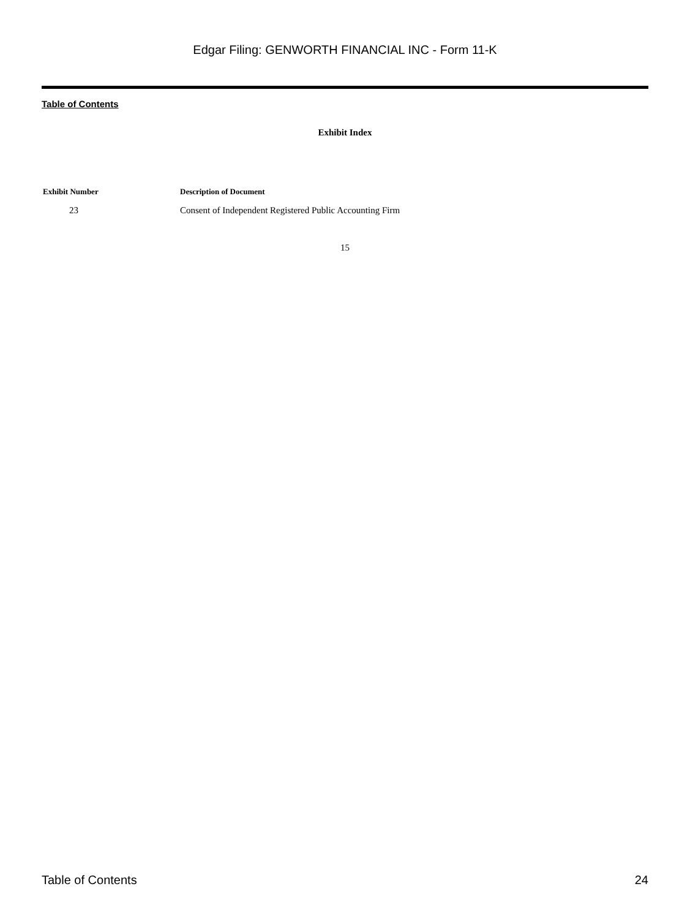Edgar Filing: GENWORTH FINANCIAL INC - Form 11-K
Table of Contents
Exhibit Index
| Exhibit Number | Description of Document |
| --- | --- |
| 23 | Consent of Independent Registered Public Accounting Firm |
15
Table of Contents 24